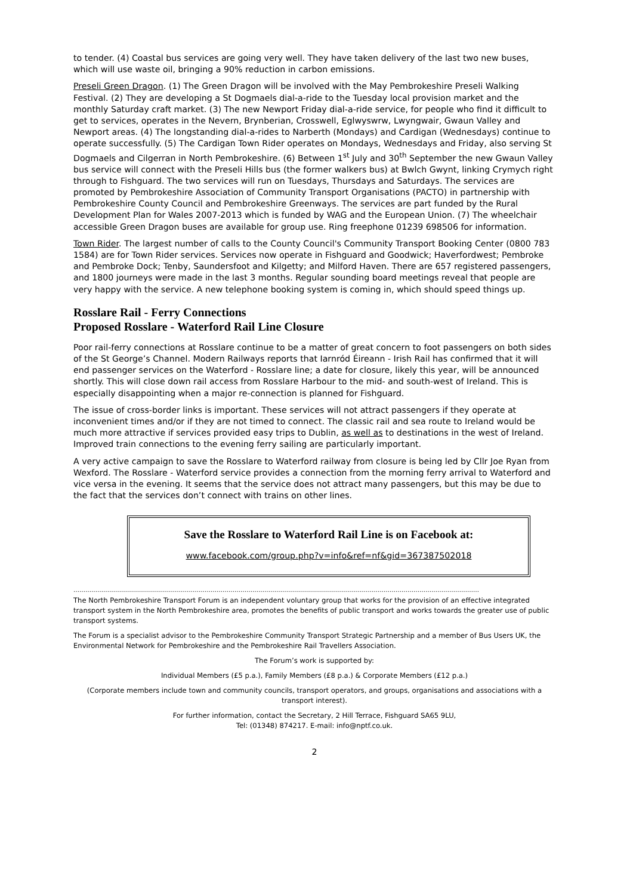to tender. (4) Coastal bus services are going very well. They have taken delivery of the last two new buses, which will use waste oil, bringing a 90% reduction in carbon emissions.
Preseli Green Dragon. (1) The Green Dragon will be involved with the May Pembrokeshire Preseli Walking Festival. (2) They are developing a St Dogmaels dial-a-ride to the Tuesday local provision market and the monthly Saturday craft market. (3) The new Newport Friday dial-a-ride service, for people who find it difficult to get to services, operates in the Nevern, Brynberian, Crosswell, Eglwyswrw, Lwyngwair, Gwaun Valley and Newport areas. (4) The longstanding dial-a-rides to Narberth (Mondays) and Cardigan (Wednesdays) continue to operate successfully. (5) The Cardigan Town Rider operates on Mondays, Wednesdays and Friday, also serving St Dogmaels and Cilgerran in North Pembrokeshire. (6) Between 1<sup>st</sup> July and 30<sup>th</sup> September the new Gwaun Valley bus service will connect with the Preseli Hills bus (the former walkers bus) at Bwlch Gwynt, linking Crymych right through to Fishguard. The two services will run on Tuesdays, Thursdays and Saturdays. The services are promoted by Pembrokeshire Association of Community Transport Organisations (PACTO) in partnership with Pembrokeshire County Council and Pembrokeshire Greenways. The services are part funded by the Rural Development Plan for Wales 2007-2013 which is funded by WAG and the European Union. (7) The wheelchair accessible Green Dragon buses are available for group use. Ring freephone 01239 698506 for information.
Town Rider. The largest number of calls to the County Council's Community Transport Booking Center (0800 783 1584) are for Town Rider services. Services now operate in Fishguard and Goodwick; Haverfordwest; Pembroke and Pembroke Dock; Tenby, Saundersfoot and Kilgetty; and Milford Haven. There are 657 registered passengers, and 1800 journeys were made in the last 3 months. Regular sounding board meetings reveal that people are very happy with the service. A new telephone booking system is coming in, which should speed things up.
Rosslare Rail - Ferry Connections
Proposed Rosslare - Waterford Rail Line Closure
Poor rail-ferry connections at Rosslare continue to be a matter of great concern to foot passengers on both sides of the St George’s Channel. Modern Railways reports that Iarnród Éireann - Irish Rail has confirmed that it will end passenger services on the Waterford - Rosslare line; a date for closure, likely this year, will be announced shortly. This will close down rail access from Rosslare Harbour to the mid- and south-west of Ireland. This is especially disappointing when a major re-connection is planned for Fishguard.
The issue of cross-border links is important. These services will not attract passengers if they operate at inconvenient times and/or if they are not timed to connect. The classic rail and sea route to Ireland would be much more attractive if services provided easy trips to Dublin, as well as to destinations in the west of Ireland. Improved train connections to the evening ferry sailing are particularly important.
A very active campaign to save the Rosslare to Waterford railway from closure is being led by Cllr Joe Ryan from Wexford. The Rosslare - Waterford service provides a connection from the morning ferry arrival to Waterford and vice versa in the evening. It seems that the service does not attract many passengers, but this may be due to the fact that the services don’t connect with trains on other lines.
Save the Rosslare to Waterford Rail Line is on Facebook at:
www.facebook.com/group.php?v=info&ref=nf&gid=367387502018
……………………………………………………………………………………………………………………………………………………………………………………
The North Pembrokeshire Transport Forum is an independent voluntary group that works for the provision of an effective integrated transport system in the North Pembrokeshire area, promotes the benefits of public transport and works towards the greater use of public transport systems.
The Forum is a specialist advisor to the Pembrokeshire Community Transport Strategic Partnership and a member of Bus Users UK, the Environmental Network for Pembrokeshire and the Pembrokeshire Rail Travellers Association.
The Forum’s work is supported by:
Individual Members (£5 p.a.), Family Members (£8 p.a.) & Corporate Members (£12 p.a.)
(Corporate members include town and community councils, transport operators, and groups, organisations and associations with a transport interest).
For further information, contact the Secretary, 2 Hill Terrace, Fishguard SA65 9LU,
Tel: (01348) 874217. E-mail: info@nptf.co.uk.
2